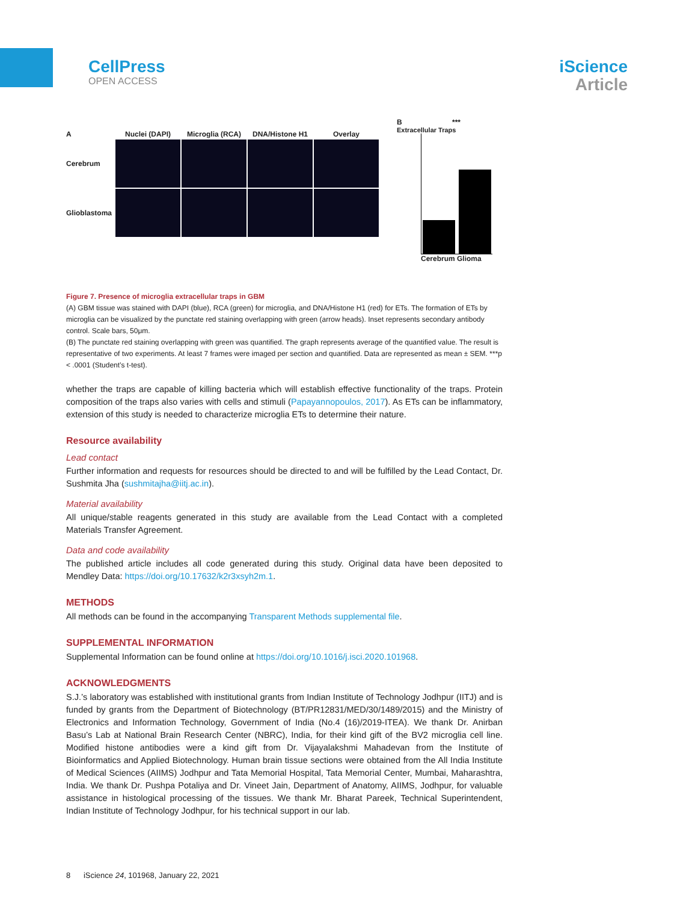CellPress
OPEN ACCESS
iScience
Article
A
Nuclei (DAPI)
Microglia (RCA)
DNA/Histone H1
Overlay
Cerebrum
Glioblastoma
B ***
Extracellular Traps
Cerebrum Glioma
Figure 7. Presence of microglia extracellular traps in GBM
(A) GBM tissue was stained with DAPI (blue), RCA (green) for microglia, and DNA/Histone H1 (red) for ETs. The formation of ETs by microglia can be visualized by the punctate red staining overlapping with green (arrow heads). Inset represents secondary antibody control. Scale bars, 50μm.
(B) The punctate red staining overlapping with green was quantified. The graph represents average of the quantified value. The result is representative of two experiments. At least 7 frames were imaged per section and quantified. Data are represented as mean ± SEM. ***p < .0001 (Student’s t-test).
whether the traps are capable of killing bacteria which will establish effective functionality of the traps. Protein composition of the traps also varies with cells and stimuli (Papayannopoulos, 2017). As ETs can be inflammatory, extension of this study is needed to characterize microglia ETs to determine their nature.
Resource availability
Lead contact
Further information and requests for resources should be directed to and will be fulfilled by the Lead Contact, Dr. Sushmita Jha (sushmitajha@iitj.ac.in).
Material availability
All unique/stable reagents generated in this study are available from the Lead Contact with a completed Materials Transfer Agreement.
Data and code availability
The published article includes all code generated during this study. Original data have been deposited to Mendley Data: https://doi.org/10.17632/k2r3xsyh2m.1.
METHODS
All methods can be found in the accompanying Transparent Methods supplemental file.
SUPPLEMENTAL INFORMATION
Supplemental Information can be found online at https://doi.org/10.1016/j.isci.2020.101968.
ACKNOWLEDGMENTS
S.J.’s laboratory was established with institutional grants from Indian Institute of Technology Jodhpur (IITJ) and is funded by grants from the Department of Biotechnology (BT/PR12831/MED/30/1489/2015) and the Ministry of Electronics and Information Technology, Government of India (No.4 (16)/2019-ITEA). We thank Dr. Anirban Basu’s Lab at National Brain Research Center (NBRC), India, for their kind gift of the BV2 microglia cell line. Modified histone antibodies were a kind gift from Dr. Vijayalakshmi Mahadevan from the Institute of Bioinformatics and Applied Biotechnology. Human brain tissue sections were obtained from the All India Institute of Medical Sciences (AIIMS) Jodhpur and Tata Memorial Hospital, Tata Memorial Center, Mumbai, Maharashtra, India. We thank Dr. Pushpa Potaliya and Dr. Vineet Jain, Department of Anatomy, AIIMS, Jodhpur, for valuable assistance in histological processing of the tissues. We thank Mr. Bharat Pareek, Technical Superintendent, Indian Institute of Technology Jodhpur, for his technical support in our lab.
8 iScience 24, 101968, January 22, 2021